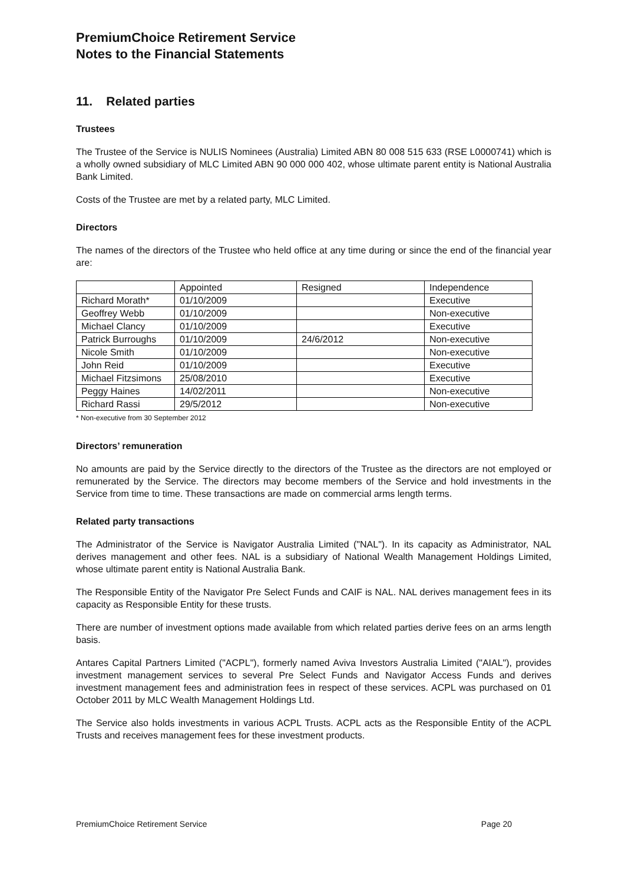PremiumChoice Retirement Service
Notes to the Financial Statements
11. Related parties
Trustees
The Trustee of the Service is NULIS Nominees (Australia) Limited ABN 80 008 515 633 (RSE L0000741) which is a wholly owned subsidiary of MLC Limited ABN 90 000 000 402, whose ultimate parent entity is National Australia Bank Limited.
Costs of the Trustee are met by a related party, MLC Limited.
Directors
The names of the directors of the Trustee who held office at any time during or since the end of the financial year are:
| | Appointed | Resigned | Independence |
| Richard Morath* | 01/10/2009 | | Executive |
| Geoffrey Webb | 01/10/2009 | | Non-executive |
| Michael Clancy | 01/10/2009 | | Executive |
| Patrick Burroughs | 01/10/2009 | 24/6/2012 | Non-executive |
| Nicole Smith | 01/10/2009 | | Non-executive |
| John Reid | 01/10/2009 | | Executive |
| Michael Fitzsimons | 25/08/2010 | | Executive |
| Peggy Haines | 14/02/2011 | | Non-executive |
| Richard Rassi | 29/5/2012 | | Non-executive |
* Non-executive from 30 September 2012
Directors’ remuneration
No amounts are paid by the Service directly to the directors of the Trustee as the directors are not employed or remunerated by the Service. The directors may become members of the Service and hold investments in the Service from time to time. These transactions are made on commercial arms length terms.
Related party transactions
The Administrator of the Service is Navigator Australia Limited ("NAL"). In its capacity as Administrator, NAL derives management and other fees. NAL is a subsidiary of National Wealth Management Holdings Limited, whose ultimate parent entity is National Australia Bank.
The Responsible Entity of the Navigator Pre Select Funds and CAIF is NAL. NAL derives management fees in its capacity as Responsible Entity for these trusts.
There are number of investment options made available from which related parties derive fees on an arms length basis.
Antares Capital Partners Limited ("ACPL"), formerly named Aviva Investors Australia Limited ("AIAL"), provides investment management services to several Pre Select Funds and Navigator Access Funds and derives investment management fees and administration fees in respect of these services. ACPL was purchased on 01 October 2011 by MLC Wealth Management Holdings Ltd.
The Service also holds investments in various ACPL Trusts. ACPL acts as the Responsible Entity of the ACPL Trusts and receives management fees for these investment products.
PremiumChoice Retirement Service Page 20